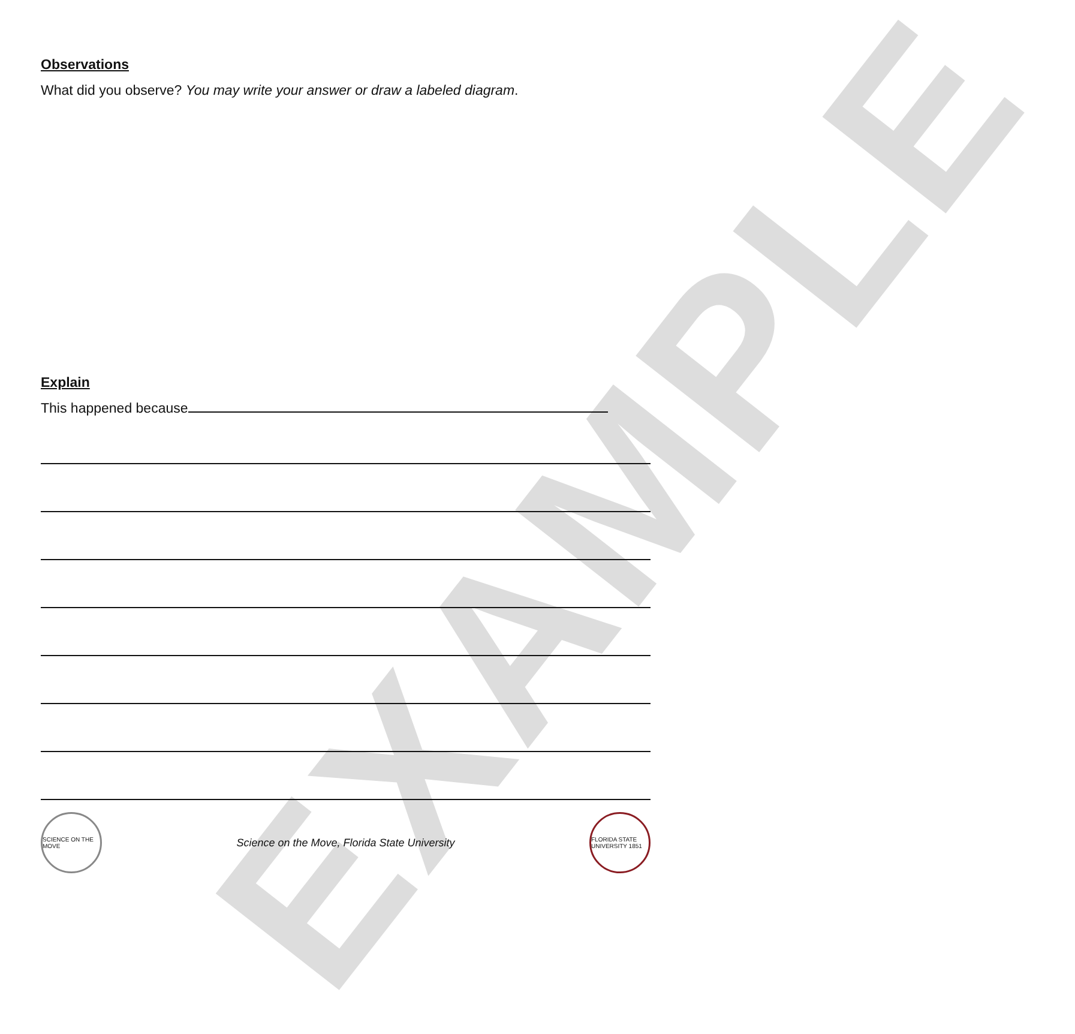EXAMPLE
Observations
What did you observe? You may write your answer or draw a labeled diagram.
Explain
This happened because
SCIENCE ON THE MOVE
Science on the Move, Florida State University
FLORIDA STATE UNIVERSITY 1851